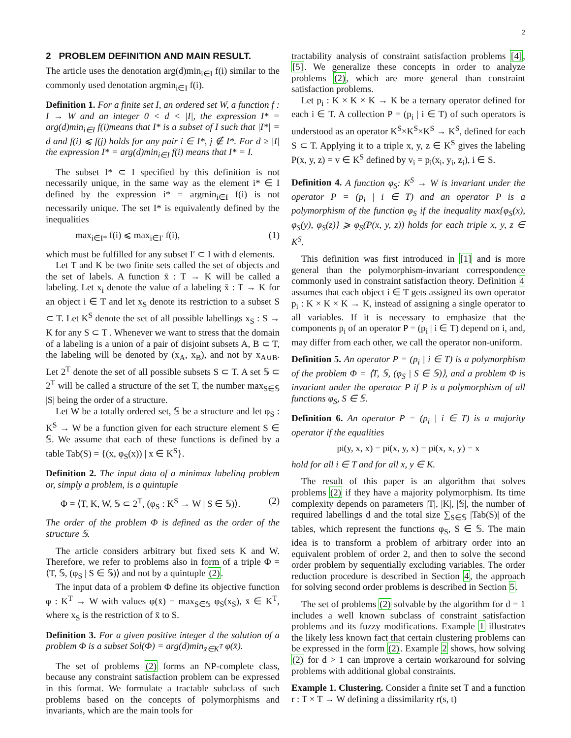2
2 PROBLEM DEFINITION AND MAIN RESULT.
The article uses the denotation arg(d)min<sub>i∈I</sub> f(i) similar to the commonly used denotation argmin<sub>i∈I</sub> f(i).
Definition 1. For a finite set I, an ordered set W, a function f : I → W and an integer 0 < d < |I|, the expression I* = arg(d)min<sub>i∈I</sub> f(i)means that I* is a subset of I such that |I*| = d and f(i) ⩽ f(j) holds for any pair i ∈ I*, j ∉ I*. For d ≥ |I| the expression I* = arg(d)min<sub>i∈I</sub> f(i) means that I* = I.
The subset I* ⊂ I specified by this definition is not necessarily unique, in the same way as the element i* ∈ I defined by the expression i* = argmin<sub>i∈I</sub> f(i) is not necessarily unique. The set I* is equivalently defined by the inequalities
max<sub>i∈I*</sub> f(i) ⩽ max<sub>i∈I′</sub> f(i), (1)
which must be fulfilled for any subset I′ ⊂ I with d elements.
Let T and K be two finite sets called the set of objects and the set of labels. A function x̄ : T → K will be called a labeling. Let x<sub>i</sub> denote the value of a labeling x̄ : T → K for an object i ∈ T and let x<sub>S</sub> denote its restriction to a subset S ⊂ T. Let K<sup>S</sup> denote the set of all possible labellings x<sub>S</sub> : S → K for any S ⊂ T . Whenever we want to stress that the domain of a labeling is a union of a pair of disjoint subsets A, B ⊂ T, the labeling will be denoted by (x<sub>A</sub>, x<sub>B</sub>), and not by x<sub>A∪B</sub>. Let 2<sup>T</sup> denote the set of all possible subsets S ⊂ T. A set 𝕊 ⊂ 2<sup>T</sup> will be called a structure of the set T, the number max<sub>S∈𝕊</sub> |S| being the order of a structure.
Let W be a totally ordered set, 𝕊 be a structure and let φ<sub>S</sub> : K<sup>S</sup> → W be a function given for each structure element S ∈ 𝕊. We assume that each of these functions is defined by a table Tab(S) = {(x, φ<sub>S</sub>(x)) | x ∈ K<sup>S</sup>}.
Definition 2. The input data of a minimax labeling problem or, simply a problem, is a quintuple
Φ = ⟨T, K, W, 𝕊 ⊂ 2<sup>T</sup>, (φ<sub>S</sub> : K<sup>S</sup> → W | S ∈ 𝕊)⟩. (2)
The order of the problem Φ is defined as the order of the structure 𝕊.
The article considers arbitrary but fixed sets K and W. Therefore, we refer to problems also in form of a triple Φ = ⟨T, 𝕊, (φ<sub>S</sub> | S ∈ 𝕊)⟩ and not by a quintuple (2).
The input data of a problem Φ define its objective function φ : K<sup>T</sup> → W with values φ(x̄) = max<sub>S∈𝕊</sub> φ<sub>S</sub>(x<sub>S</sub>), x̄ ∈ K<sup>T</sup>, where x<sub>S</sub> is the restriction of x̄ to S.
Definition 3. For a given positive integer d the solution of a problem Φ is a subset Sol(Φ) = arg(d)min<sub>x̄∈K<sup>T</sup></sub> φ(x̄).
The set of problems (2) forms an NP-complete class, because any constraint satisfaction problem can be expressed in this format. We formulate a tractable subclass of such problems based on the concepts of polymorphisms and invariants, which are the main tools for
tractability analysis of constraint satisfaction problems [4], [5]. We generalize these concepts in order to analyze problems (2), which are more general than constraint satisfaction problems.
Let p<sub>i</sub> : K × K × K → K be a ternary operator defined for each i ∈ T. A collection P = (p<sub>i</sub> | i ∈ T) of such operators is understood as an operator K<sup>S</sup>×K<sup>S</sup>×K<sup>S</sup> → K<sup>S</sup>, defined for each S ⊂ T. Applying it to a triple x, y, z ∈ K<sup>S</sup> gives the labeling P(x, y, z) = v ∈ K<sup>S</sup> defined by v<sub>i</sub> = p<sub>i</sub>(x<sub>i</sub>, y<sub>i</sub>, z<sub>i</sub>), i ∈ S.
Definition 4. A function φ<sub>S</sub>: K<sup>S</sup> → W is invariant under the operator P = (p<sub>i</sub> | i ∈ T) and an operator P is a polymorphism of the function φ<sub>S</sub> if the inequality max{φ<sub>S</sub>(x), φ<sub>S</sub>(y), φ<sub>S</sub>(z)} ⩾ φ<sub>S</sub>(P(x, y, z)) holds for each triple x, y, z ∈ K<sup>S</sup>.
This definition was first introduced in [1] and is more general than the polymorphism-invariant correspondence commonly used in constraint satisfaction theory. Definition 4 assumes that each object i ∈ T gets assigned its own operator p<sub>i</sub> : K × K × K → K, instead of assigning a single operator to all variables. If it is necessary to emphasize that the components p<sub>i</sub> of an operator P = (p<sub>i</sub> | i ∈ T) depend on i, and, may differ from each other, we call the operator non-uniform.
Definition 5. An operator P = (p<sub>i</sub> | i ∈ T) is a polymorphism of the problem Φ = ⟨T, 𝕊, (φ<sub>S</sub> | S ∈ 𝕊)⟩, and a problem Φ is invariant under the operator P if P is a polymorphism of all functions φ<sub>S</sub>, S ∈ 𝕊.
Definition 6. An operator P = (p<sub>i</sub> | i ∈ T) is a majority operator if the equalities
p<sub>i</sub>(y, x, x) = p<sub>i</sub>(x, y, x) = p<sub>i</sub>(x, x, y) = x
hold for all i ∈ T and for all x, y ∈ K.
The result of this paper is an algorithm that solves problems (2) if they have a majority polymorphism. Its time complexity depends on parameters |T|, |K|, |𝕊|, the number of required labellings d and the total size ∑<sub>S∈𝕊</sub> |Tab(S)| of the tables, which represent the functions φ<sub>S</sub>, S ∈ 𝕊. The main idea is to transform a problem of arbitrary order into an equivalent problem of order 2, and then to solve the second order problem by sequentially excluding variables. The order reduction procedure is described in Section 4, the approach for solving second order problems is described in Section 5.
The set of problems (2) solvable by the algorithm for d = 1 includes a well known subclass of constraint satisfaction problems and its fuzzy modifications. Example 1 illustrates the likely less known fact that certain clustering problems can be expressed in the form (2). Example 2 shows, how solving (2) for d > 1 can improve a certain workaround for solving problems with additional global constraints.
Example 1. Clustering. Consider a finite set T and a function r : T × T → W defining a dissimilarity r(s, t)